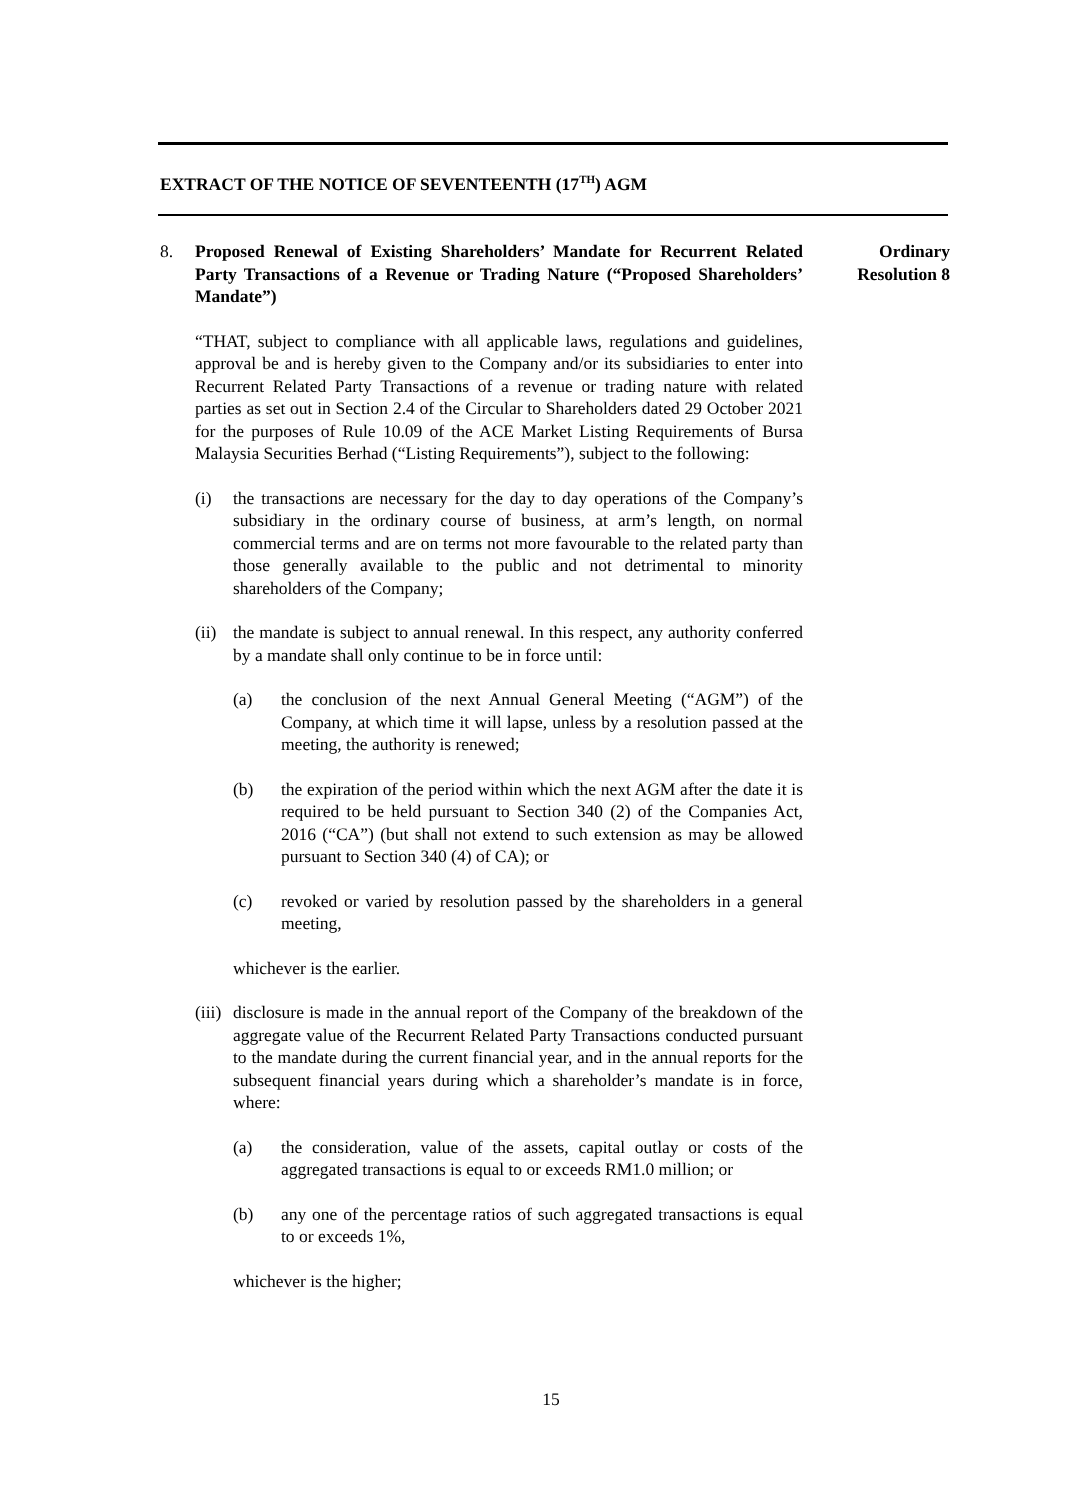EXTRACT OF THE NOTICE OF SEVENTEENTH (17<sup>TH</sup>) AGM
8. Proposed Renewal of Existing Shareholders’ Mandate for Recurrent Related Party Transactions of a Revenue or Trading Nature (“Proposed Shareholders’ Mandate”)
Ordinary
Resolution 8
“THAT, subject to compliance with all applicable laws, regulations and guidelines, approval be and is hereby given to the Company and/or its subsidiaries to enter into Recurrent Related Party Transactions of a revenue or trading nature with related parties as set out in Section 2.4 of the Circular to Shareholders dated 29 October 2021 for the purposes of Rule 10.09 of the ACE Market Listing Requirements of Bursa Malaysia Securities Berhad (“Listing Requirements”), subject to the following:
(i) the transactions are necessary for the day to day operations of the Company’s subsidiary in the ordinary course of business, at arm’s length, on normal commercial terms and are on terms not more favourable to the related party than those generally available to the public and not detrimental to minority shareholders of the Company;
(ii)
the mandate is subject to annual renewal. In this respect, any authority conferred by a mandate shall only continue to be in force until:
(a) the conclusion of the next Annual General Meeting (“AGM”) of the Company, at which time it will lapse, unless by a resolution passed at the meeting, the authority is renewed;
(b) the expiration of the period within which the next AGM after the date it is required to be held pursuant to Section 340 (2) of the Companies Act, 2016 (“CA”) (but shall not extend to such extension as may be allowed pursuant to Section 340 (4) of CA); or
(c) revoked or varied by resolution passed by the shareholders in a general meeting,
whichever is the earlier.
(iii)
disclosure is made in the annual report of the Company of the breakdown of the aggregate value of the Recurrent Related Party Transactions conducted pursuant to the mandate during the current financial year, and in the annual reports for the subsequent financial years during which a shareholder’s mandate is in force, where:
(a) the consideration, value of the assets, capital outlay or costs of the aggregated transactions is equal to or exceeds RM1.0 million; or
(b) any one of the percentage ratios of such aggregated transactions is equal to or exceeds 1%,
whichever is the higher;
15